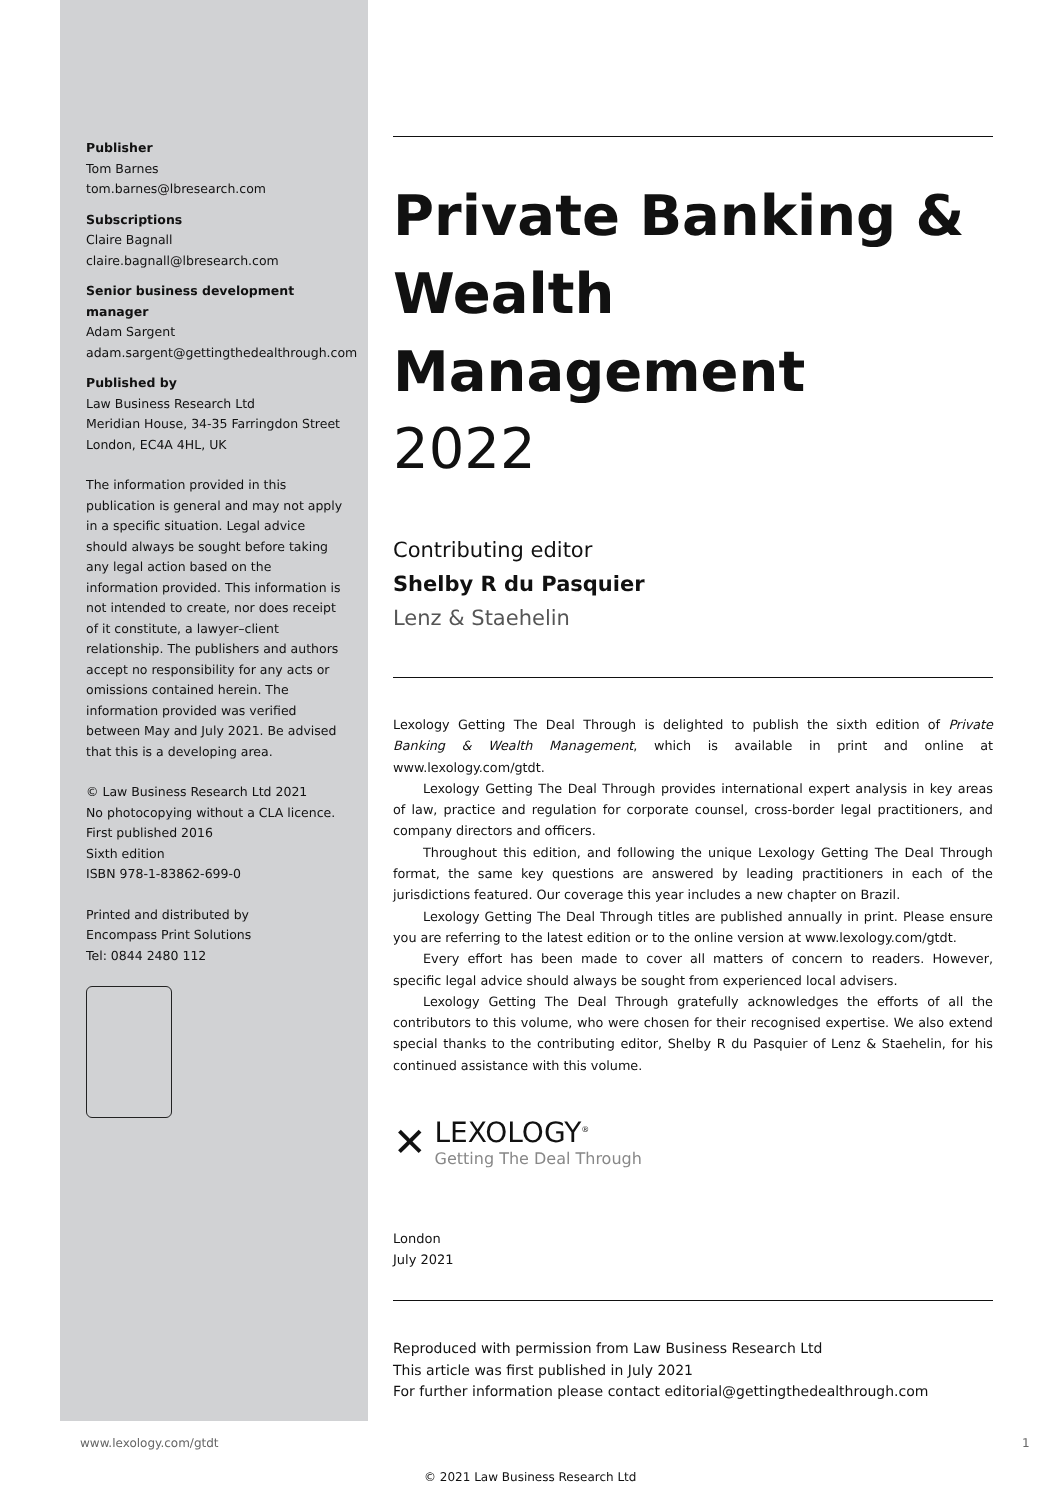Publisher
Tom Barnes
tom.barnes@lbresearch.com
Subscriptions
Claire Bagnall
claire.bagnall@lbresearch.com
Senior business development manager
Adam Sargent
adam.sargent@gettingthedealthrough.com
Published by
Law Business Research Ltd
Meridian House, 34-35 Farringdon Street
London, EC4A 4HL, UK
The information provided in this publication is general and may not apply in a specific situation. Legal advice should always be sought before taking any legal action based on the information provided. This information is not intended to create, nor does receipt of it constitute, a lawyer–client relationship. The publishers and authors accept no responsibility for any acts or omissions contained herein. The information provided was verified between May and July 2021. Be advised that this is a developing area.
© Law Business Research Ltd 2021
No photocopying without a CLA licence.
First published 2016
Sixth edition
ISBN 978-1-83862-699-0
Printed and distributed by
Encompass Print Solutions
Tel: 0844 2480 112
Private Banking &
Wealth Management
2022
Contributing editor
Shelby R du Pasquier
Lenz & Staehelin
Lexology Getting The Deal Through is delighted to publish the sixth edition of Private Banking & Wealth Management, which is available in print and online at www.lexology.com/gtdt.
Lexology Getting The Deal Through provides international expert analysis in key areas of law, practice and regulation for corporate counsel, cross-border legal practitioners, and company directors and officers.
Throughout this edition, and following the unique Lexology Getting The Deal Through format, the same key questions are answered by leading practitioners in each of the jurisdictions featured. Our coverage this year includes a new chapter on Brazil.
Lexology Getting The Deal Through titles are published annually in print. Please ensure you are referring to the latest edition or to the online version at www.lexology.com/gtdt.
Every effort has been made to cover all matters of concern to readers. However, specific legal advice should always be sought from experienced local advisers.
Lexology Getting The Deal Through gratefully acknowledges the efforts of all the contributors to this volume, who were chosen for their recognised expertise. We also extend special thanks to the contributing editor, Shelby R du Pasquier of Lenz & Staehelin, for his continued assistance with this volume.
✕
LEXOLOGY<sup>®</sup>
Getting The Deal Through
London
July 2021
Reproduced with permission from Law Business Research Ltd
This article was first published in July 2021
For further information please contact editorial@gettingthedealthrough.com
www.lexology.com/gtdt 1
© 2021 Law Business Research Ltd